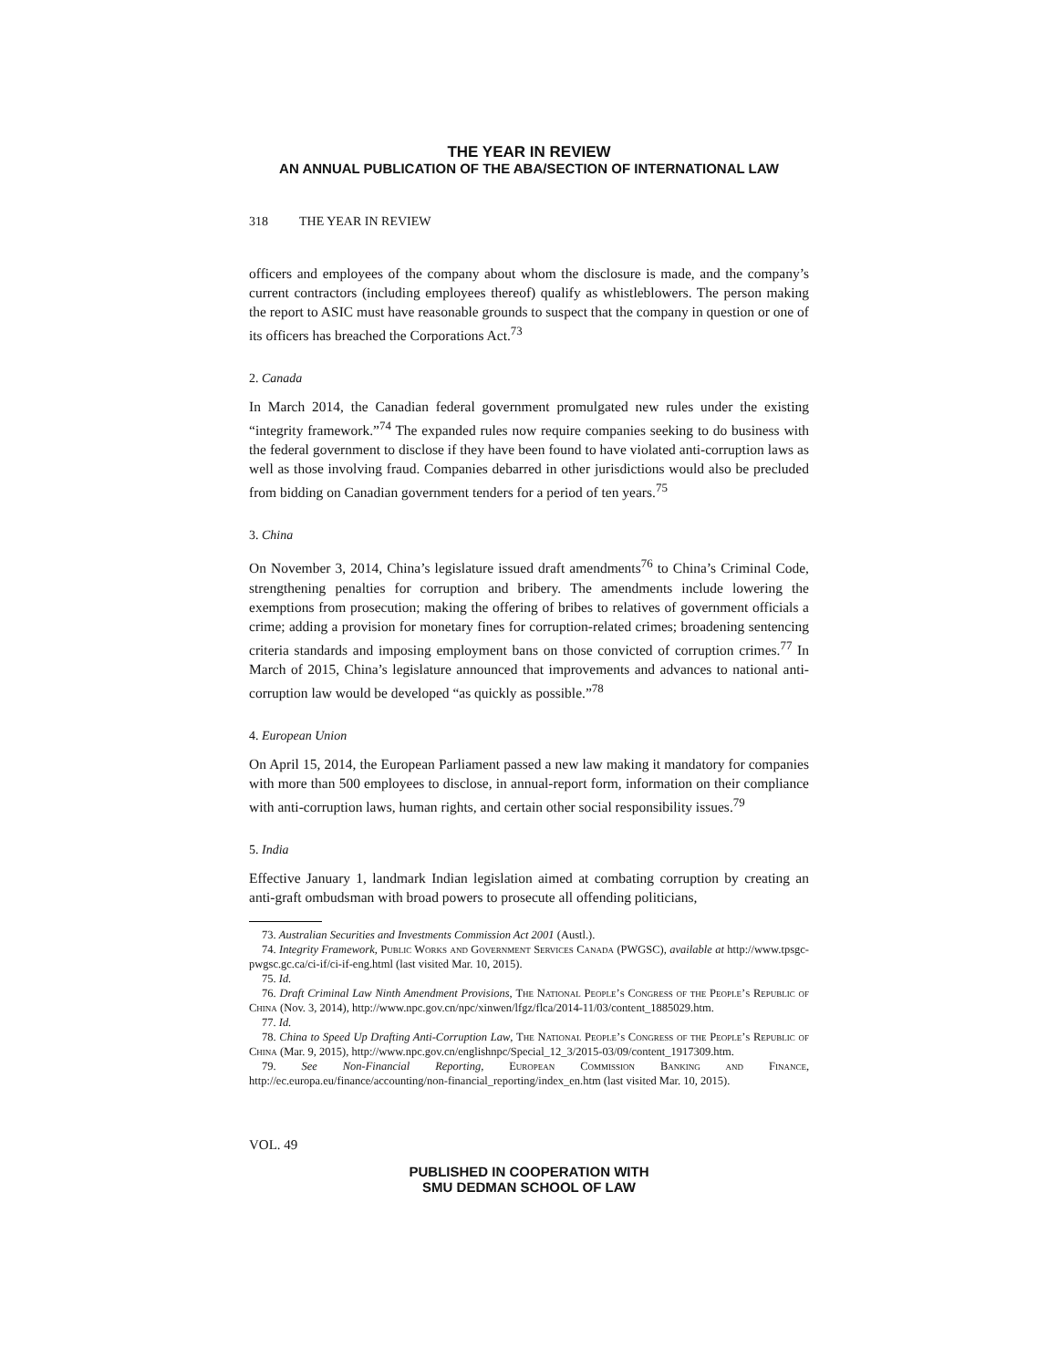THE YEAR IN REVIEW
AN ANNUAL PUBLICATION OF THE ABA/SECTION OF INTERNATIONAL LAW
318 THE YEAR IN REVIEW
officers and employees of the company about whom the disclosure is made, and the company’s current contractors (including employees thereof) qualify as whistleblowers. The person making the report to ASIC must have reasonable grounds to suspect that the company in question or one of its officers has breached the Corporations Act.<sup>73</sup>
2. Canada
In March 2014, the Canadian federal government promulgated new rules under the existing “integrity framework.”<sup>74</sup> The expanded rules now require companies seeking to do business with the federal government to disclose if they have been found to have violated anti-corruption laws as well as those involving fraud. Companies debarred in other jurisdictions would also be precluded from bidding on Canadian government tenders for a period of ten years.<sup>75</sup>
3. China
On November 3, 2014, China’s legislature issued draft amendments<sup>76</sup> to China’s Criminal Code, strengthening penalties for corruption and bribery. The amendments include lowering the exemptions from prosecution; making the offering of bribes to relatives of government officials a crime; adding a provision for monetary fines for corruption-related crimes; broadening sentencing criteria standards and imposing employment bans on those convicted of corruption crimes.<sup>77</sup> In March of 2015, China’s legislature announced that improvements and advances to national anti-corruption law would be developed “as quickly as possible.”<sup>78</sup>
4. European Union
On April 15, 2014, the European Parliament passed a new law making it mandatory for companies with more than 500 employees to disclose, in annual-report form, information on their compliance with anti-corruption laws, human rights, and certain other social responsibility issues.<sup>79</sup>
5. India
Effective January 1, landmark Indian legislation aimed at combating corruption by creating an anti-graft ombudsman with broad powers to prosecute all offending politicians,
73. Australian Securities and Investments Commission Act 2001 (Austl.).
74. Integrity Framework, Public Works and Government Services Canada (PWGSC), available at http://www.tpsgc-pwgsc.gc.ca/ci-if/ci-if-eng.html (last visited Mar. 10, 2015).
75. Id.
76. Draft Criminal Law Ninth Amendment Provisions, The National People’s Congress of the People’s Republic of China (Nov. 3, 2014), http://www.npc.gov.cn/npc/xinwen/lfgz/flca/2014-11/03/content_1885029.htm.
77. Id.
78. China to Speed Up Drafting Anti-Corruption Law, The National People’s Congress of the People’s Republic of China (Mar. 9, 2015), http://www.npc.gov.cn/englishnpc/Special_12_3/2015-03/09/content_1917309.htm.
79. See Non-Financial Reporting, European Commission Banking and Finance, http://ec.europa.eu/finance/accounting/non-financial_reporting/index_en.htm (last visited Mar. 10, 2015).
VOL. 49
PUBLISHED IN COOPERATION WITH
SMU DEDMAN SCHOOL OF LAW